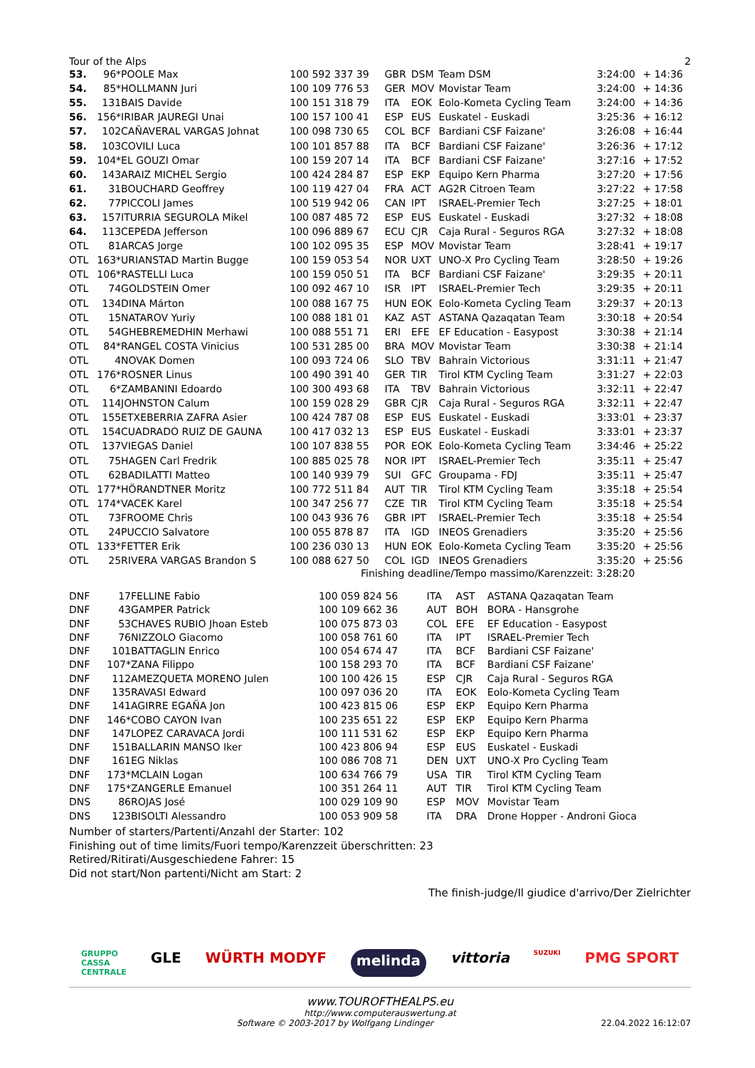Tour of the Alps 2
| 53. | 96* | POOLE Max | 100 592 337 39 | GBR | DSM | Team DSM | 3:24:00 | + 14:36 |
| 54. | 85* | HOLLMANN Juri | 100 109 776 53 | GER | MOV | Movistar Team | 3:24:00 | + 14:36 |
| 55. | 131 | BAIS Davide | 100 151 318 79 | ITA | EOK | Eolo-Kometa Cycling Team | 3:24:00 | + 14:36 |
| 56. | 156* | IRIBAR JAUREGI Unai | 100 157 100 41 | ESP | EUS | Euskatel - Euskadi | 3:25:36 | + 16:12 |
| 57. | 102 | CAÑAVERAL VARGAS Johnat | 100 098 730 65 | COL | BCF | Bardiani CSF Faizane' | 3:26:08 | + 16:44 |
| 58. | 103 | COVILI Luca | 100 101 857 88 | ITA | BCF | Bardiani CSF Faizane' | 3:26:36 | + 17:12 |
| 59. | 104* | EL GOUZI Omar | 100 159 207 14 | ITA | BCF | Bardiani CSF Faizane' | 3:27:16 | + 17:52 |
| 60. | 143 | ARAIZ MICHEL Sergio | 100 424 284 87 | ESP | EKP | Equipo Kern Pharma | 3:27:20 | + 17:56 |
| 61. | 31 | BOUCHARD Geoffrey | 100 119 427 04 | FRA | ACT | AG2R Citroen Team | 3:27:22 | + 17:58 |
| 62. | 77 | PICCOLI James | 100 519 942 06 | CAN | IPT | ISRAEL-Premier Tech | 3:27:25 | + 18:01 |
| 63. | 157 | ITURRIA SEGUROLA Mikel | 100 087 485 72 | ESP | EUS | Euskatel - Euskadi | 3:27:32 | + 18:08 |
| 64. | 113 | CEPEDA Jefferson | 100 096 889 67 | ECU | CJR | Caja Rural - Seguros RGA | 3:27:32 | + 18:08 |
| OTL | 81 | ARCAS Jorge | 100 102 095 35 | ESP | MOV | Movistar Team | 3:28:41 | + 19:17 |
| OTL | 163* | URIANSTAD Martin Bugge | 100 159 053 54 | NOR | UXT | UNO-X Pro Cycling Team | 3:28:50 | + 19:26 |
| OTL | 106* | RASTELLI Luca | 100 159 050 51 | ITA | BCF | Bardiani CSF Faizane' | 3:29:35 | + 20:11 |
| OTL | 74 | GOLDSTEIN Omer | 100 092 467 10 | ISR | IPT | ISRAEL-Premier Tech | 3:29:35 | + 20:11 |
| OTL | 134 | DINA Márton | 100 088 167 75 | HUN | EOK | Eolo-Kometa Cycling Team | 3:29:37 | + 20:13 |
| OTL | 15 | NATAROV Yuriy | 100 088 181 01 | KAZ | AST | ASTANA Qazaqatan Team | 3:30:18 | + 20:54 |
| OTL | 54 | GHEBREMEDHIN Merhawi | 100 088 551 71 | ERI | EFE | EF Education - Easypost | 3:30:38 | + 21:14 |
| OTL | 84* | RANGEL COSTA Vinicius | 100 531 285 00 | BRA | MOV | Movistar Team | 3:30:38 | + 21:14 |
| OTL | 4 | NOVAK Domen | 100 093 724 06 | SLO | TBV | Bahrain Victorious | 3:31:11 | + 21:47 |
| OTL | 176* | ROSNER Linus | 100 490 391 40 | GER | TIR | Tirol KTM Cycling Team | 3:31:27 | + 22:03 |
| OTL | 6* | ZAMBANINI Edoardo | 100 300 493 68 | ITA | TBV | Bahrain Victorious | 3:32:11 | + 22:47 |
| OTL | 114 | JOHNSTON Calum | 100 159 028 29 | GBR | CJR | Caja Rural - Seguros RGA | 3:32:11 | + 22:47 |
| OTL | 155 | ETXEBERRIA ZAFRA Asier | 100 424 787 08 | ESP | EUS | Euskatel - Euskadi | 3:33:01 | + 23:37 |
| OTL | 154 | CUADRADO RUIZ DE GAUNA | 100 417 032 13 | ESP | EUS | Euskatel - Euskadi | 3:33:01 | + 23:37 |
| OTL | 137 | VIEGAS Daniel | 100 107 838 55 | POR | EOK | Eolo-Kometa Cycling Team | 3:34:46 | + 25:22 |
| OTL | 75 | HAGEN Carl Fredrik | 100 885 025 78 | NOR | IPT | ISRAEL-Premier Tech | 3:35:11 | + 25:47 |
| OTL | 62 | BADILATTI Matteo | 100 140 939 79 | SUI | GFC | Groupama - FDJ | 3:35:11 | + 25:47 |
| OTL | 177* | HÖRANDTNER Moritz | 100 772 511 84 | AUT | TIR | Tirol KTM Cycling Team | 3:35:18 | + 25:54 |
| OTL | 174* | VACEK Karel | 100 347 256 77 | CZE | TIR | Tirol KTM Cycling Team | 3:35:18 | + 25:54 |
| OTL | 73 | FROOME Chris | 100 043 936 76 | GBR | IPT | ISRAEL-Premier Tech | 3:35:18 | + 25:54 |
| OTL | 24 | PUCCIO Salvatore | 100 055 878 87 | ITA | IGD | INEOS Grenadiers | 3:35:20 | + 25:56 |
| OTL | 133* | FETTER Erik | 100 236 030 13 | HUN | EOK | Eolo-Kometa Cycling Team | 3:35:20 | + 25:56 |
| OTL | 25 | RIVERA VARGAS Brandon S | 100 088 627 50 | COL | IGD | INEOS Grenadiers | 3:35:20 | + 25:56 |
| Finishing deadline/Tempo massimo/Karenzzeit: 3:28:20 | | | | | | | | |
| DNF | 17 | FELLINE Fabio | 100 059 824 56 | ITA | AST | ASTANA Qazaqatan Team |
| DNF | 43 | GAMPER Patrick | 100 109 662 36 | AUT | BOH | BORA - Hansgrohe |
| DNF | 53 | CHAVES RUBIO Jhoan Esteb | 100 075 873 03 | COL | EFE | EF Education - Easypost |
| DNF | 76 | NIZZOLO Giacomo | 100 058 761 60 | ITA | IPT | ISRAEL-Premier Tech |
| DNF | 101 | BATTAGLIN Enrico | 100 054 674 47 | ITA | BCF | Bardiani CSF Faizane' |
| DNF | 107* | ZANA Filippo | 100 158 293 70 | ITA | BCF | Bardiani CSF Faizane' |
| DNF | 112 | AMEZQUETA MORENO Julen | 100 100 426 15 | ESP | CJR | Caja Rural - Seguros RGA |
| DNF | 135 | RAVASI Edward | 100 097 036 20 | ITA | EOK | Eolo-Kometa Cycling Team |
| DNF | 141 | AGIRRE EGAÑA Jon | 100 423 815 06 | ESP | EKP | Equipo Kern Pharma |
| DNF | 146* | COBO CAYON Ivan | 100 235 651 22 | ESP | EKP | Equipo Kern Pharma |
| DNF | 147 | LOPEZ CARAVACA Jordi | 100 111 531 62 | ESP | EKP | Equipo Kern Pharma |
| DNF | 151 | BALLARIN MANSO Iker | 100 423 806 94 | ESP | EUS | Euskatel - Euskadi |
| DNF | 161 | EG Niklas | 100 086 708 71 | DEN | UXT | UNO-X Pro Cycling Team |
| DNF | 173* | MCLAIN Logan | 100 634 766 79 | USA | TIR | Tirol KTM Cycling Team |
| DNF | 175* | ZANGERLE Emanuel | 100 351 264 11 | AUT | TIR | Tirol KTM Cycling Team |
| DNS | 86 | ROJAS José | 100 029 109 90 | ESP | MOV | Movistar Team |
| DNS | 123 | BISOLTI Alessandro | 100 053 909 58 | ITA | DRA | Drone Hopper - Androni Gioca |
Number of starters/Partenti/Anzahl der Starter: 102
Finishing out of time limits/Fuori tempo/Karenzzeit überschritten: 23
Retired/Ritirati/Ausgeschiedene Fahrer: 15
Did not start/Non partenti/Nicht am Start: 2
The finish-judge/Il giudice d'arrivo/Der Zielrichter
GRUPPO
CASSA
CENTRALE GLE WÜRTH MODYF melinda vittoria SUZUKI PMG SPORT
www.TOUROFTHEALPS.eu
http://www.computerauswertung.at
Software © 2003-2017 by Wolfgang Lindinger 22.04.2022 16:12:07